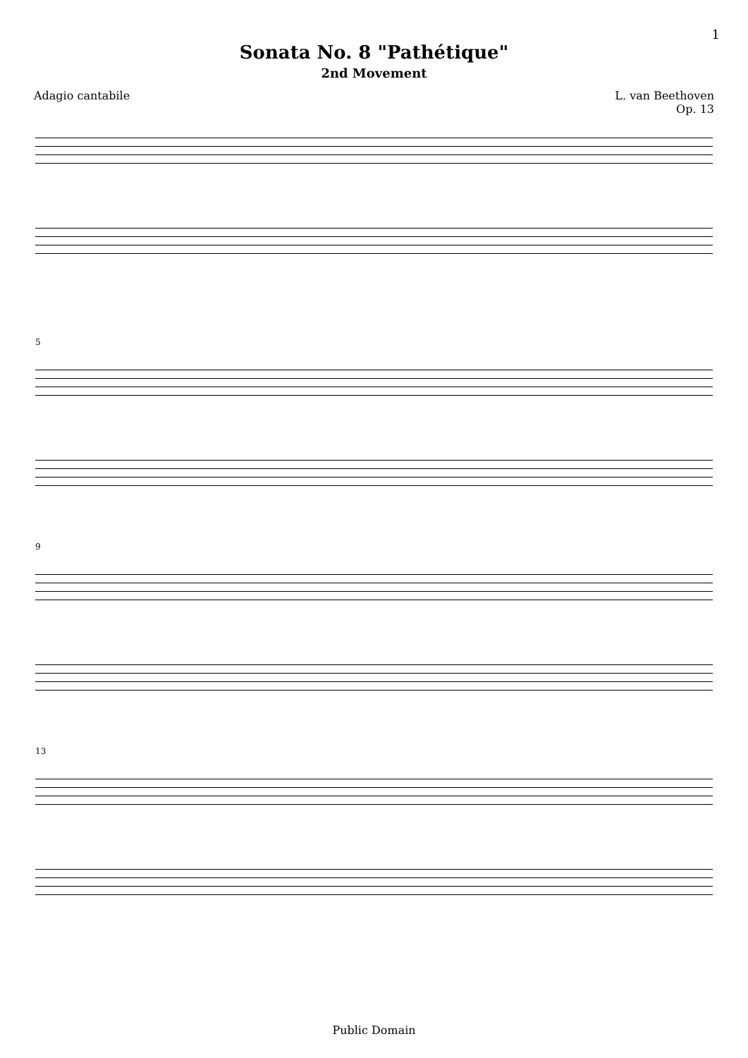1
Sonata No. 8 "Pathétique"
2nd Movement
Adagio cantabile L. van Beethoven
Op. 13
5
9
13
Public Domain